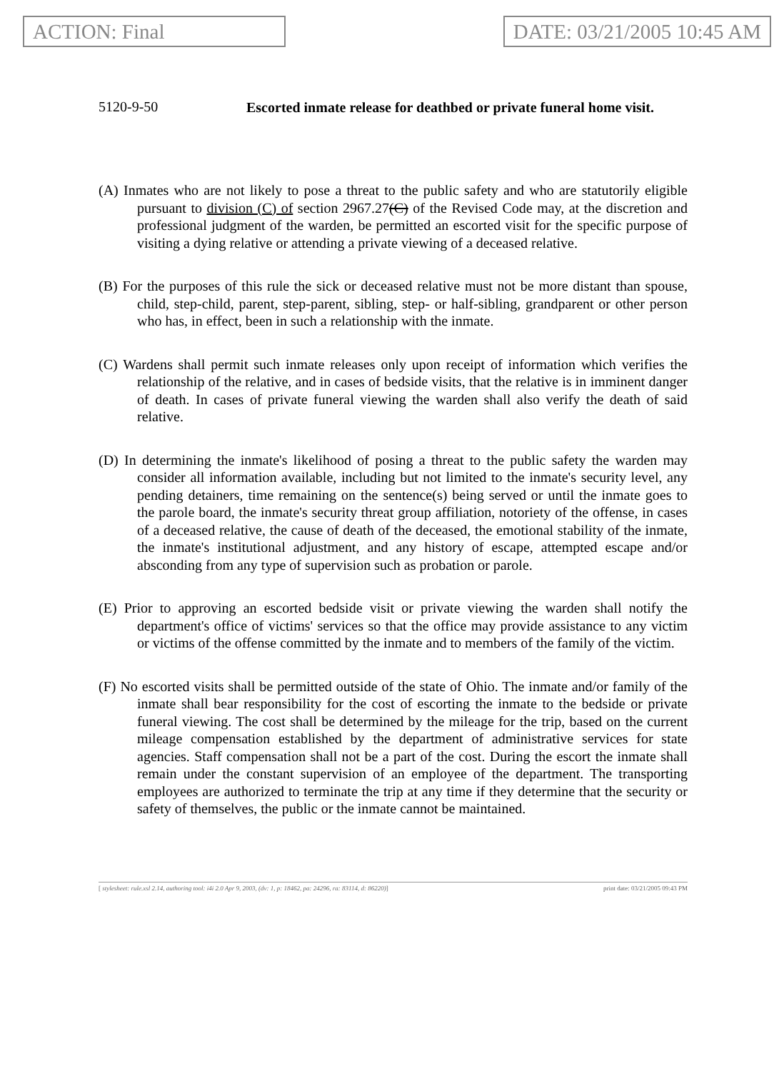ACTION: Final DATE: 03/21/2005 10:45 AM
5120-9-50
Escorted inmate release for deathbed or private funeral home visit.
(A) Inmates who are not likely to pose a threat to the public safety and who are statutorily eligible pursuant to division (C) of section 2967.27(C) of the Revised Code may, at the discretion and professional judgment of the warden, be permitted an escorted visit for the specific purpose of visiting a dying relative or attending a private viewing of a deceased relative.
(B) For the purposes of this rule the sick or deceased relative must not be more distant than spouse, child, step-child, parent, step-parent, sibling, step- or half-sibling, grandparent or other person who has, in effect, been in such a relationship with the inmate.
(C) Wardens shall permit such inmate releases only upon receipt of information which verifies the relationship of the relative, and in cases of bedside visits, that the relative is in imminent danger of death. In cases of private funeral viewing the warden shall also verify the death of said relative.
(D) In determining the inmate's likelihood of posing a threat to the public safety the warden may consider all information available, including but not limited to the inmate's security level, any pending detainers, time remaining on the sentence(s) being served or until the inmate goes to the parole board, the inmate's security threat group affiliation, notoriety of the offense, in cases of a deceased relative, the cause of death of the deceased, the emotional stability of the inmate, the inmate's institutional adjustment, and any history of escape, attempted escape and/or absconding from any type of supervision such as probation or parole.
(E) Prior to approving an escorted bedside visit or private viewing the warden shall notify the department's office of victims' services so that the office may provide assistance to any victim or victims of the offense committed by the inmate and to members of the family of the victim.
(F) No escorted visits shall be permitted outside of the state of Ohio. The inmate and/or family of the inmate shall bear responsibility for the cost of escorting the inmate to the bedside or private funeral viewing. The cost shall be determined by the mileage for the trip, based on the current mileage compensation established by the department of administrative services for state agencies. Staff compensation shall not be a part of the cost. During the escort the inmate shall remain under the constant supervision of an employee of the department. The transporting employees are authorized to terminate the trip at any time if they determine that the security or safety of themselves, the public or the inmate cannot be maintained.
[ stylesheet: rule.xsl 2.14, authoring tool: i4i 2.0 Apr 9, 2003, (dv: 1, p: 18462, pa: 24296, ra: 83114, d: 86220)] print date: 03/21/2005 09:43 PM